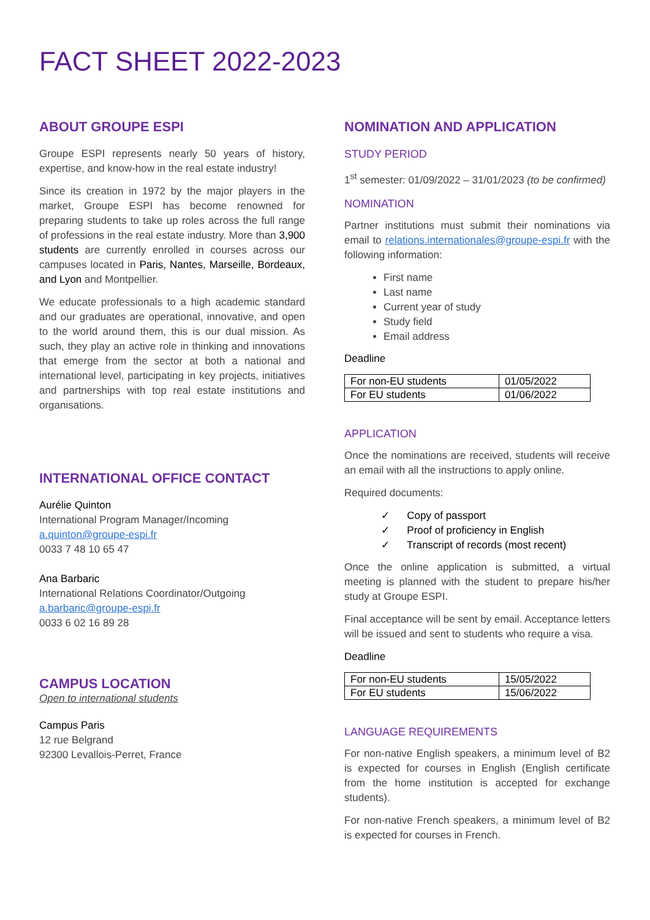FACT SHEET 2022-2023
ABOUT GROUPE ESPI
Groupe ESPI represents nearly 50 years of history, expertise, and know-how in the real estate industry!
Since its creation in 1972 by the major players in the market, Groupe ESPI has become renowned for preparing students to take up roles across the full range of professions in the real estate industry. More than 3,900 students are currently enrolled in courses across our campuses located in Paris, Nantes, Marseille, Bordeaux, and Lyon and Montpellier.
We educate professionals to a high academic standard and our graduates are operational, innovative, and open to the world around them, this is our dual mission. As such, they play an active role in thinking and innovations that emerge from the sector at both a national and international level, participating in key projects, initiatives and partnerships with top real estate institutions and organisations.
INTERNATIONAL OFFICE CONTACT
Aurélie Quinton
International Program Manager/Incoming
a.quinton@groupe-espi.fr
0033 7 48 10 65 47
Ana Barbaric
International Relations Coordinator/Outgoing
a.barbaric@groupe-espi.fr
0033 6 02 16 89 28
CAMPUS LOCATION
Open to international students
Campus Paris
12 rue Belgrand
92300 Levallois-Perret, France
NOMINATION AND APPLICATION
STUDY PERIOD
1<sup>st</sup> semester: 01/09/2022 – 31/01/2023 (to be confirmed)
NOMINATION
Partner institutions must submit their nominations via email to relations.internationales@groupe-espi.fr with the following information:
First name
Last name
Current year of study
Study field
Email address
Deadline
| For non-EU students | 01/05/2022 |
| For EU students | 01/06/2022 |
APPLICATION
Once the nominations are received, students will receive an email with all the instructions to apply online.
Required documents:
✓ Copy of passport
✓ Proof of proficiency in English
✓ Transcript of records (most recent)
Once the online application is submitted, a virtual meeting is planned with the student to prepare his/her study at Groupe ESPI.
Final acceptance will be sent by email. Acceptance letters will be issued and sent to students who require a visa.
Deadline
| For non-EU students | 15/05/2022 |
| For EU students | 15/06/2022 |
LANGUAGE REQUIREMENTS
For non-native English speakers, a minimum level of B2 is expected for courses in English (English certificate from the home institution is accepted for exchange students).
For non-native French speakers, a minimum level of B2 is expected for courses in French.